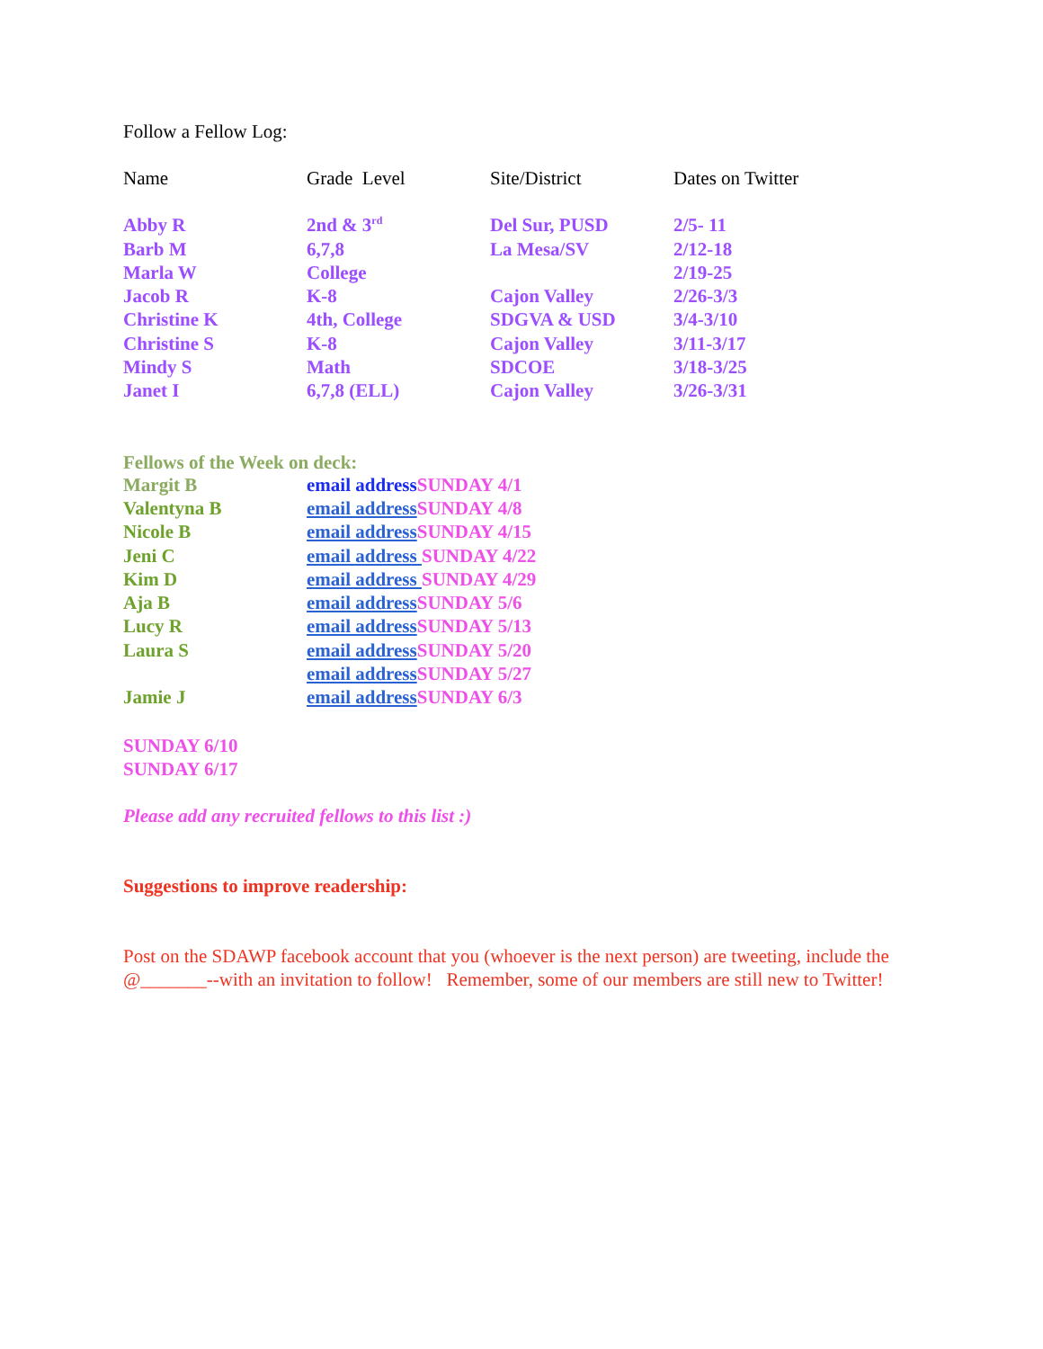Follow a Fellow Log:
| Name | Grade Level | Site/District | Dates on Twitter |
| Abby R | 2nd & 3<sup>rd</sup> | Del Sur, PUSD | 2/5- 11 |
| Barb M | 6,7,8 | La Mesa/SV | 2/12-18 |
| Marla W | College | | 2/19-25 |
| Jacob R | K-8 | Cajon Valley | 2/26-3/3 |
| Christine K | 4th, College | SDGVA & USD | 3/4-3/10 |
| Christine S | K-8 | Cajon Valley | 3/11-3/17 |
| Mindy S | Math | SDCOE | 3/18-3/25 |
| Janet I | 6,7,8 (ELL) | Cajon Valley | 3/26-3/31 |
Fellows of the Week on deck:
| Margit B | email address SUNDAY 4/1 |
| Valentyna B | email address SUNDAY 4/8 |
| Nicole B | email address SUNDAY 4/15 |
| Jeni C | email address SUNDAY 4/22 |
| Kim D | email address SUNDAY 4/29 |
| Aja B | email address SUNDAY 5/6 |
| Lucy R | email address SUNDAY 5/13 |
| Laura S | email address SUNDAY 5/20 |
| | email address SUNDAY 5/27 |
| Jamie J | email address SUNDAY 6/3 |
SUNDAY 6/10
SUNDAY 6/17
Please add any recruited fellows to this list :)
Suggestions to improve readership:
Post on the SDAWP facebook account that you (whoever is the next person) are tweeting, include the @_______--with an invitation to follow! Remember, some of our members are still new to Twitter!